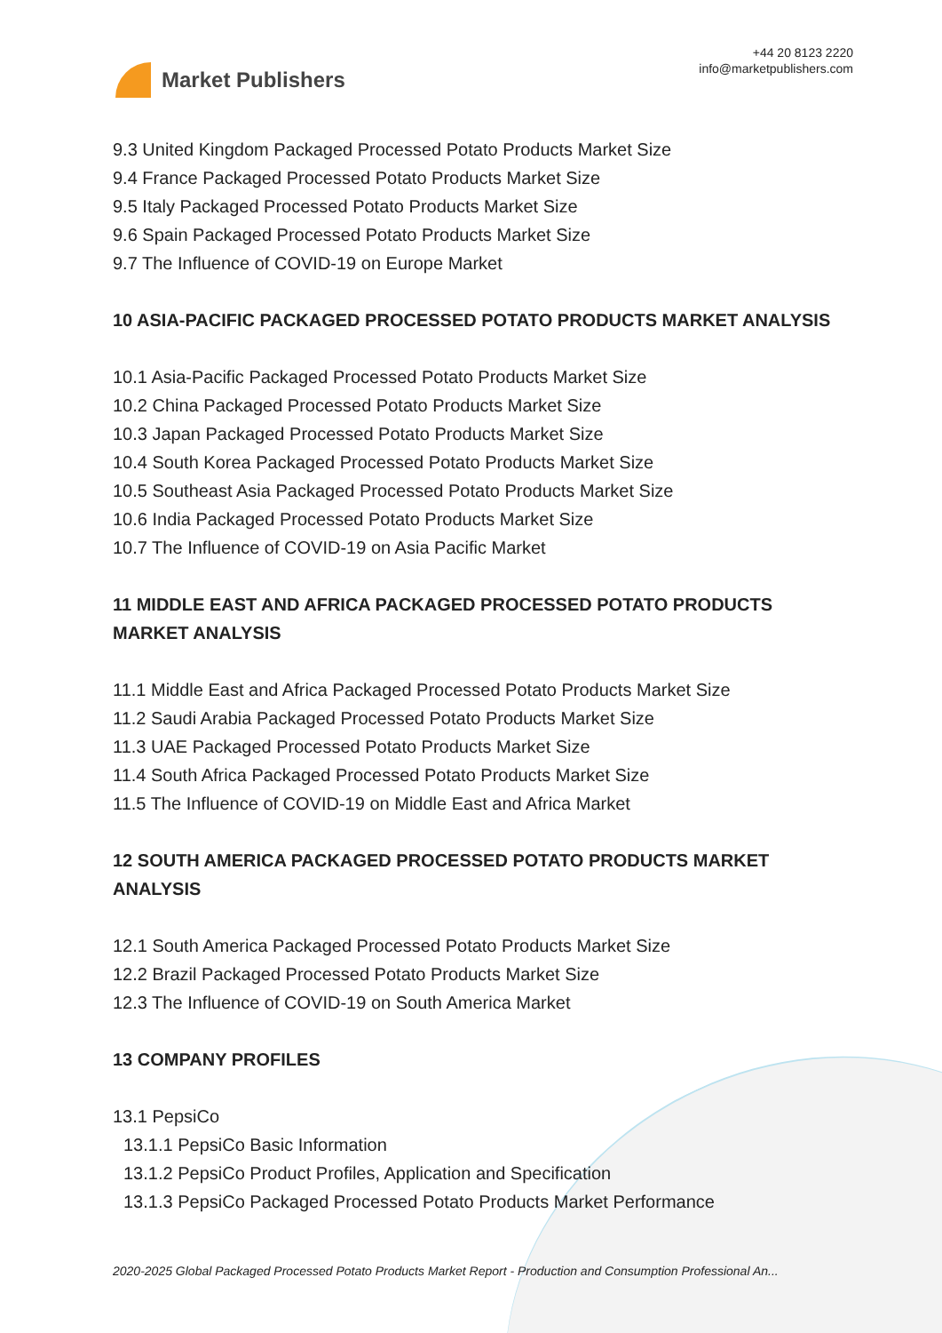Market Publishers
+44 20 8123 2220
info@marketpublishers.com
9.3 United Kingdom Packaged Processed Potato Products Market Size
9.4 France Packaged Processed Potato Products Market Size
9.5 Italy Packaged Processed Potato Products Market Size
9.6 Spain Packaged Processed Potato Products Market Size
9.7 The Influence of COVID-19 on Europe Market
10 ASIA-PACIFIC PACKAGED PROCESSED POTATO PRODUCTS MARKET ANALYSIS
10.1 Asia-Pacific Packaged Processed Potato Products Market Size
10.2 China Packaged Processed Potato Products Market Size
10.3 Japan Packaged Processed Potato Products Market Size
10.4 South Korea Packaged Processed Potato Products Market Size
10.5 Southeast Asia Packaged Processed Potato Products Market Size
10.6 India Packaged Processed Potato Products Market Size
10.7 The Influence of COVID-19 on Asia Pacific Market
11 MIDDLE EAST AND AFRICA PACKAGED PROCESSED POTATO PRODUCTS MARKET ANALYSIS
11.1 Middle East and Africa Packaged Processed Potato Products Market Size
11.2 Saudi Arabia Packaged Processed Potato Products Market Size
11.3 UAE Packaged Processed Potato Products Market Size
11.4 South Africa Packaged Processed Potato Products Market Size
11.5 The Influence of COVID-19 on Middle East and Africa Market
12 SOUTH AMERICA PACKAGED PROCESSED POTATO PRODUCTS MARKET ANALYSIS
12.1 South America Packaged Processed Potato Products Market Size
12.2 Brazil Packaged Processed Potato Products Market Size
12.3 The Influence of COVID-19 on South America Market
13 COMPANY PROFILES
13.1 PepsiCo
13.1.1 PepsiCo Basic Information
13.1.2 PepsiCo Product Profiles, Application and Specification
13.1.3 PepsiCo Packaged Processed Potato Products Market Performance
2020-2025 Global Packaged Processed Potato Products Market Report - Production and Consumption Professional An...